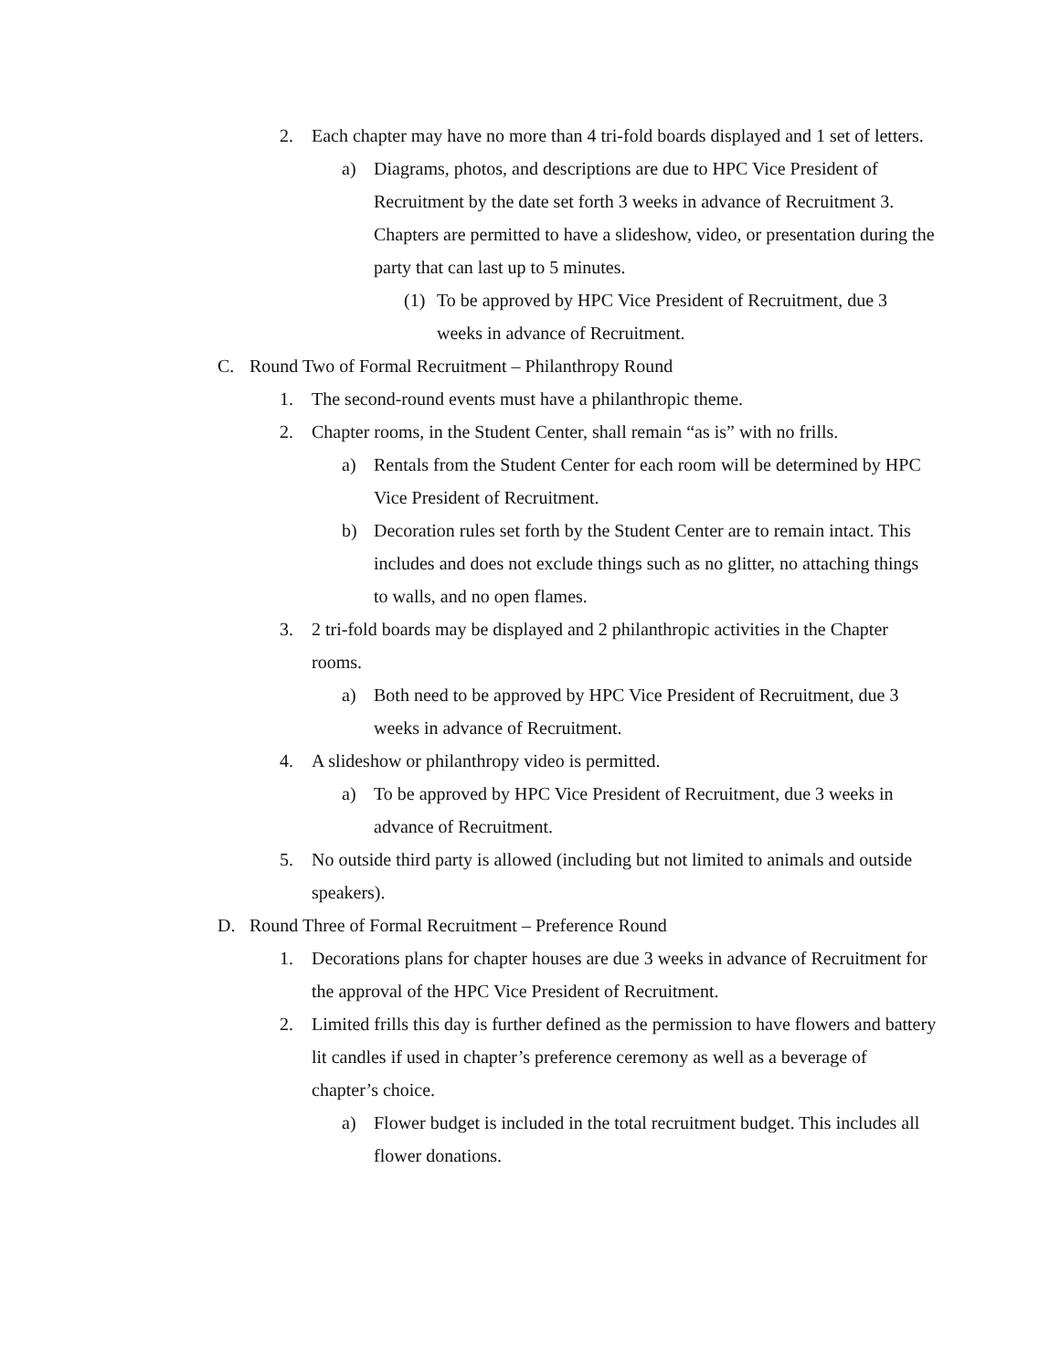2. Each chapter may have no more than 4 tri-fold boards displayed and 1 set of letters.
a) Diagrams, photos, and descriptions are due to HPC Vice President of Recruitment by the date set forth 3 weeks in advance of Recruitment 3. Chapters are permitted to have a slideshow, video, or presentation during the party that can last up to 5 minutes.
(1) To be approved by HPC Vice President of Recruitment, due 3 weeks in advance of Recruitment.
C. Round Two of Formal Recruitment – Philanthropy Round
1. The second-round events must have a philanthropic theme.
2. Chapter rooms, in the Student Center, shall remain “as is” with no frills.
a) Rentals from the Student Center for each room will be determined by HPC Vice President of Recruitment.
b) Decoration rules set forth by the Student Center are to remain intact. This includes and does not exclude things such as no glitter, no attaching things to walls, and no open flames.
3. 2 tri-fold boards may be displayed and 2 philanthropic activities in the Chapter rooms.
a) Both need to be approved by HPC Vice President of Recruitment, due 3 weeks in advance of Recruitment.
4. A slideshow or philanthropy video is permitted.
a) To be approved by HPC Vice President of Recruitment, due 3 weeks in advance of Recruitment.
5. No outside third party is allowed (including but not limited to animals and outside speakers).
D. Round Three of Formal Recruitment – Preference Round
1. Decorations plans for chapter houses are due 3 weeks in advance of Recruitment for the approval of the HPC Vice President of Recruitment.
2. Limited frills this day is further defined as the permission to have flowers and battery lit candles if used in chapter’s preference ceremony as well as a beverage of chapter’s choice.
a) Flower budget is included in the total recruitment budget. This includes all flower donations.